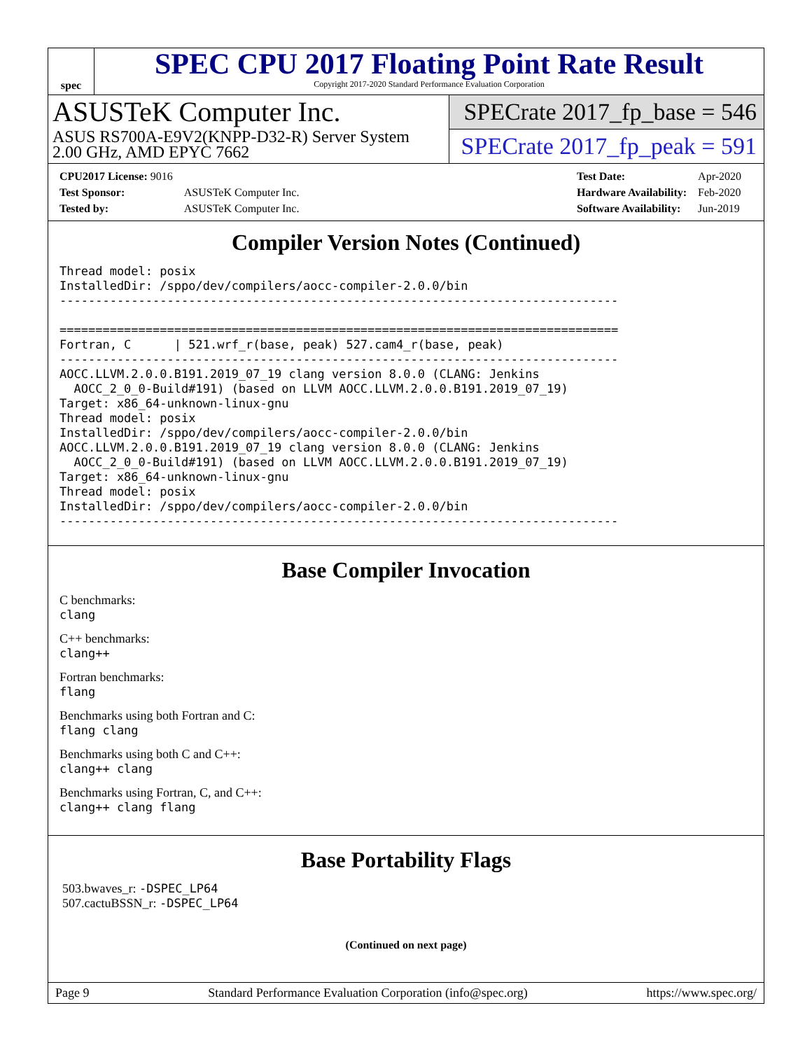spec
SPEC CPU 2017 Floating Point Rate Result
Copyright 2017-2020 Standard Performance Evaluation Corporation
ASUSTeK Computer Inc.
ASUS RS700A-E9V2(KNPP-D32-R) Server System
2.00 GHz, AMD EPYC 7662
SPECrate 2017_fp_base = 546
SPECrate 2017_fp_peak = 591
| CPU2017 License: 9016 | |
| Test Sponsor: | ASUSTeK Computer Inc. |
| Tested by: | ASUSTeK Computer Inc. |
| Test Date: | Apr-2020 |
| Hardware Availability: | Feb-2020 |
| Software Availability: | Jun-2019 |
Compiler Version Notes (Continued)
Thread model: posix
InstalledDir: /sppo/dev/compilers/aocc-compiler-2.0.0/bin
------------------------------------------------------------------------------

==============================================================================
Fortran, C      | 521.wrf_r(base, peak) 527.cam4_r(base, peak)
------------------------------------------------------------------------------
AOCC.LLVM.2.0.0.B191.2019_07_19 clang version 8.0.0 (CLANG: Jenkins
  AOCC_2_0_0-Build#191) (based on LLVM AOCC.LLVM.2.0.0.B191.2019_07_19)
Target: x86_64-unknown-linux-gnu
Thread model: posix
InstalledDir: /sppo/dev/compilers/aocc-compiler-2.0.0/bin
AOCC.LLVM.2.0.0.B191.2019_07_19 clang version 8.0.0 (CLANG: Jenkins
  AOCC_2_0_0-Build#191) (based on LLVM AOCC.LLVM.2.0.0.B191.2019_07_19)
Target: x86_64-unknown-linux-gnu
Thread model: posix
InstalledDir: /sppo/dev/compilers/aocc-compiler-2.0.0/bin
------------------------------------------------------------------------------
Base Compiler Invocation
C benchmarks:
clang
C++ benchmarks:
clang++
Fortran benchmarks:
flang
Benchmarks using both Fortran and C:
flang clang
Benchmarks using both C and C++:
clang++ clang
Benchmarks using Fortran, C, and C++:
clang++ clang flang
Base Portability Flags
503.bwaves_r: -DSPEC_LP64
507.cactuBSSN_r: -DSPEC_LP64
(Continued on next page)
Page 9 Standard Performance Evaluation Corporation (info@spec.org) https://www.spec.org/